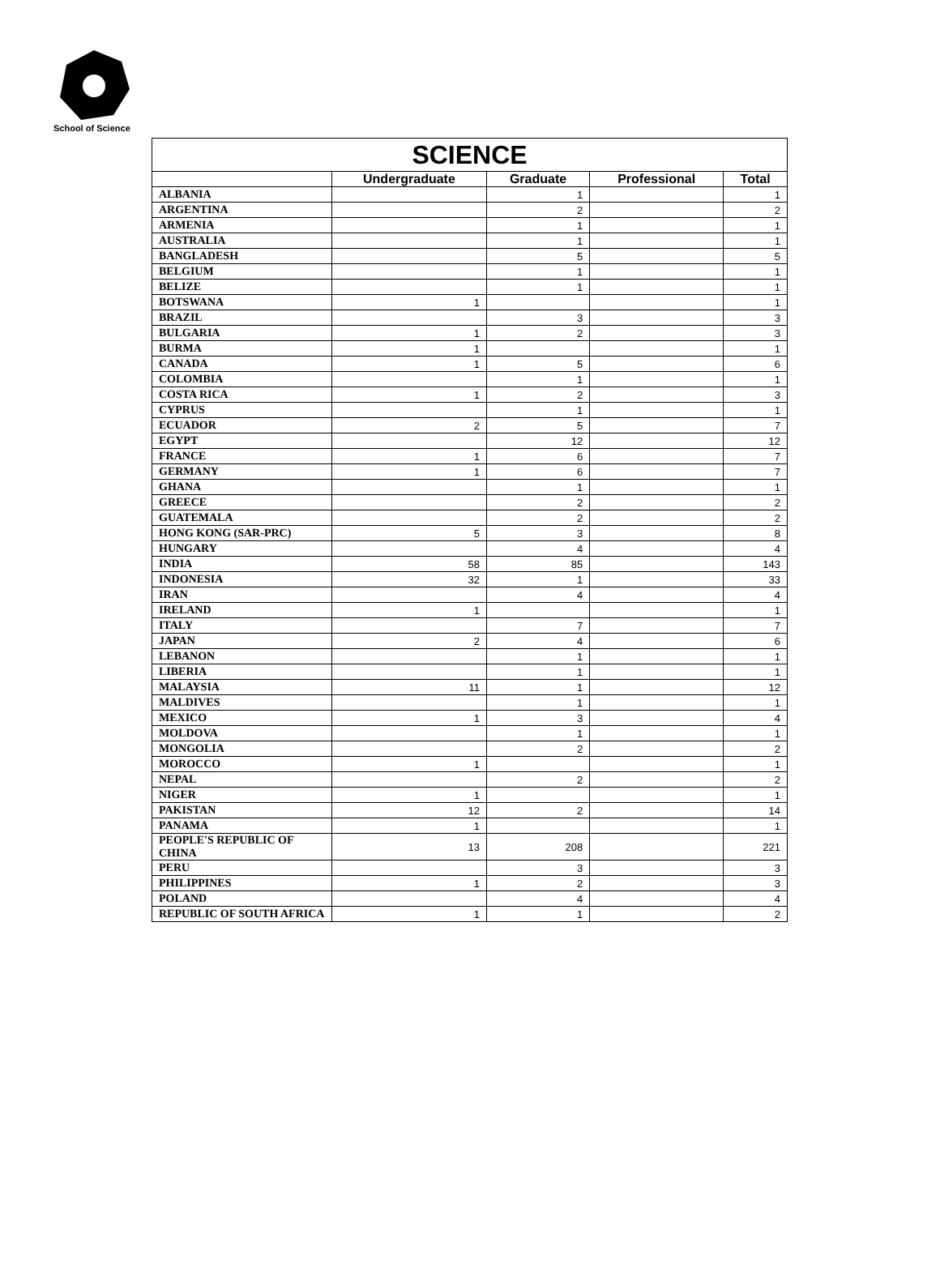School of Science
| SCIENCE | | | | |
| | Undergraduate | Graduate | Professional | Total |
| ALBANIA | | 1 | | 1 |
| ARGENTINA | | 2 | | 2 |
| ARMENIA | | 1 | | 1 |
| AUSTRALIA | | 1 | | 1 |
| BANGLADESH | | 5 | | 5 |
| BELGIUM | | 1 | | 1 |
| BELIZE | | 1 | | 1 |
| BOTSWANA | 1 | | | 1 |
| BRAZIL | | 3 | | 3 |
| BULGARIA | 1 | 2 | | 3 |
| BURMA | 1 | | | 1 |
| CANADA | 1 | 5 | | 6 |
| COLOMBIA | | 1 | | 1 |
| COSTA RICA | 1 | 2 | | 3 |
| CYPRUS | | 1 | | 1 |
| ECUADOR | 2 | 5 | | 7 |
| EGYPT | | 12 | | 12 |
| FRANCE | 1 | 6 | | 7 |
| GERMANY | 1 | 6 | | 7 |
| GHANA | | 1 | | 1 |
| GREECE | | 2 | | 2 |
| GUATEMALA | | 2 | | 2 |
| HONG KONG (SAR-PRC) | 5 | 3 | | 8 |
| HUNGARY | | 4 | | 4 |
| INDIA | 58 | 85 | | 143 |
| INDONESIA | 32 | 1 | | 33 |
| IRAN | | 4 | | 4 |
| IRELAND | 1 | | | 1 |
| ITALY | | 7 | | 7 |
| JAPAN | 2 | 4 | | 6 |
| LEBANON | | 1 | | 1 |
| LIBERIA | | 1 | | 1 |
| MALAYSIA | 11 | 1 | | 12 |
| MALDIVES | | 1 | | 1 |
| MEXICO | 1 | 3 | | 4 |
| MOLDOVA | | 1 | | 1 |
| MONGOLIA | | 2 | | 2 |
| MOROCCO | 1 | | | 1 |
| NEPAL | | 2 | | 2 |
| NIGER | 1 | | | 1 |
| PAKISTAN | 12 | 2 | | 14 |
| PANAMA | 1 | | | 1 |
| PEOPLE'S REPUBLIC OF CHINA | 13 | 208 | | 221 |
| PERU | | 3 | | 3 |
| PHILIPPINES | 1 | 2 | | 3 |
| POLAND | | 4 | | 4 |
| REPUBLIC OF SOUTH AFRICA | 1 | 1 | | 2 |